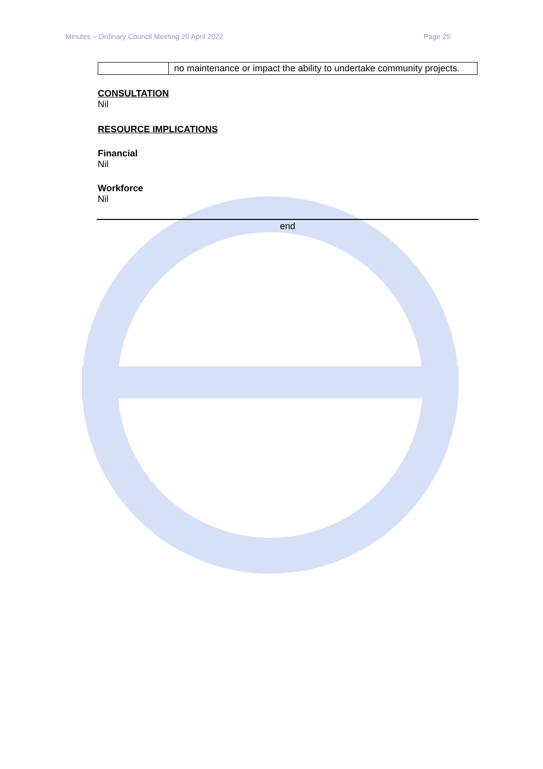Minutes – Ordinary Council Meeting 20 April 2022 Page 25
| | no maintenance or impact the ability to undertake community projects. |
CONSULTATION
Nil
RESOURCE IMPLICATIONS
Financial
Nil
Workforce
Nil
end